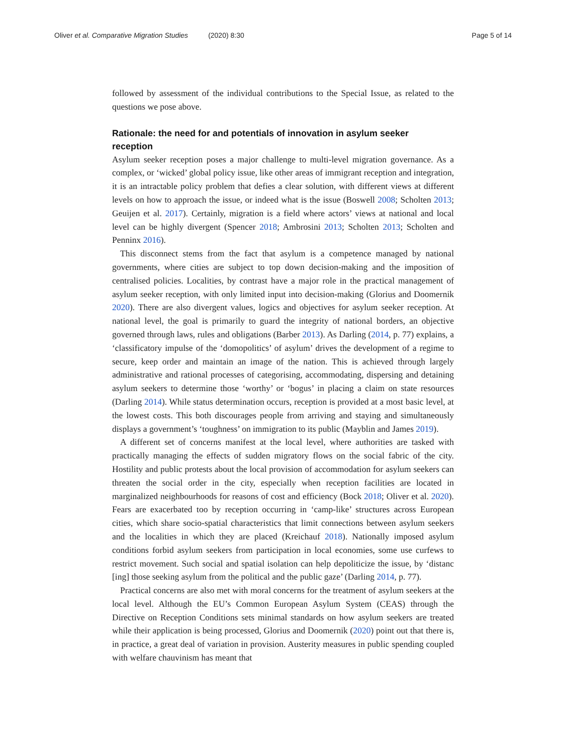Oliver et al. Comparative Migration Studies (2020) 8:30
Page 5 of 14
followed by assessment of the individual contributions to the Special Issue, as related to the questions we pose above.
Rationale: the need for and potentials of innovation in asylum seeker reception
Asylum seeker reception poses a major challenge to multi-level migration governance. As a complex, or ‘wicked’ global policy issue, like other areas of immigrant reception and integration, it is an intractable policy problem that defies a clear solution, with different views at different levels on how to approach the issue, or indeed what is the issue (Boswell 2008; Scholten 2013; Geuijen et al. 2017). Certainly, migration is a field where actors’ views at national and local level can be highly divergent (Spencer 2018; Ambrosini 2013; Scholten 2013; Scholten and Penninx 2016).
This disconnect stems from the fact that asylum is a competence managed by national governments, where cities are subject to top down decision-making and the imposition of centralised policies. Localities, by contrast have a major role in the practical management of asylum seeker reception, with only limited input into decision-making (Glorius and Doomernik 2020). There are also divergent values, logics and objectives for asylum seeker reception. At national level, the goal is primarily to guard the integrity of national borders, an objective governed through laws, rules and obligations (Barber 2013). As Darling (2014, p. 77) explains, a ‘classificatory impulse of the ‘domopolitics’ of asylum’ drives the development of a regime to secure, keep order and maintain an image of the nation. This is achieved through largely administrative and rational processes of categorising, accommodating, dispersing and detaining asylum seekers to determine those ‘worthy’ or ‘bogus’ in placing a claim on state resources (Darling 2014). While status determination occurs, reception is provided at a most basic level, at the lowest costs. This both discourages people from arriving and staying and simultaneously displays a government’s ‘toughness’ on immigration to its public (Mayblin and James 2019).
A different set of concerns manifest at the local level, where authorities are tasked with practically managing the effects of sudden migratory flows on the social fabric of the city. Hostility and public protests about the local provision of accommodation for asylum seekers can threaten the social order in the city, especially when reception facilities are located in marginalized neighbourhoods for reasons of cost and efficiency (Bock 2018; Oliver et al. 2020). Fears are exacerbated too by reception occurring in ‘camp-like’ structures across European cities, which share socio-spatial characteristics that limit connections between asylum seekers and the localities in which they are placed (Kreichauf 2018). Nationally imposed asylum conditions forbid asylum seekers from participation in local economies, some use curfews to restrict movement. Such social and spatial isolation can help depoliticize the issue, by ‘distanc [ing] those seeking asylum from the political and the public gaze’ (Darling 2014, p. 77).
Practical concerns are also met with moral concerns for the treatment of asylum seekers at the local level. Although the EU’s Common European Asylum System (CEAS) through the Directive on Reception Conditions sets minimal standards on how asylum seekers are treated while their application is being processed, Glorius and Doomernik (2020) point out that there is, in practice, a great deal of variation in provision. Austerity measures in public spending coupled with welfare chauvinism has meant that